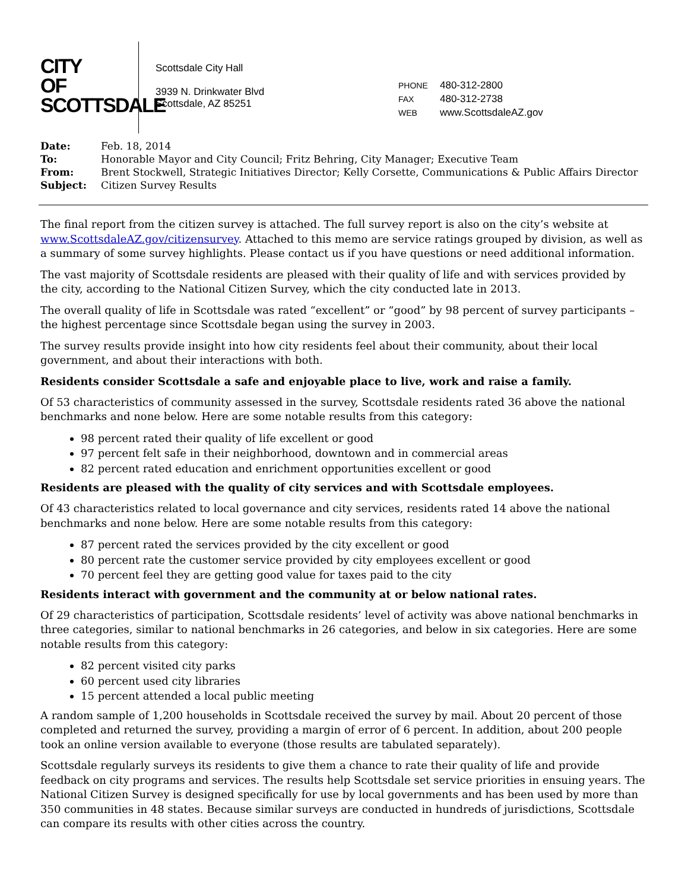CITY
OF
SCOTTSDALE
Scottsdale City Hall
3939 N. Drinkwater Blvd
Scottsdale, AZ 85251
| PHONE | 480-312-2800 |
| FAX | 480-312-2738 |
| WEB | www.ScottsdaleAZ.gov |
| Date: | Feb. 18, 2014 |
| To: | Honorable Mayor and City Council; Fritz Behring, City Manager; Executive Team |
| From: | Brent Stockwell, Strategic Initiatives Director; Kelly Corsette, Communications & Public Affairs Director |
| Subject: | Citizen Survey Results |
The final report from the citizen survey is attached. The full survey report is also on the city’s website at www.ScottsdaleAZ.gov/citizensurvey. Attached to this memo are service ratings grouped by division, as well as a summary of some survey highlights. Please contact us if you have questions or need additional information.
The vast majority of Scottsdale residents are pleased with their quality of life and with services provided by the city, according to the National Citizen Survey, which the city conducted late in 2013.
The overall quality of life in Scottsdale was rated “excellent” or “good” by 98 percent of survey participants – the highest percentage since Scottsdale began using the survey in 2003.
The survey results provide insight into how city residents feel about their community, about their local government, and about their interactions with both.
Residents consider Scottsdale a safe and enjoyable place to live, work and raise a family.
Of 53 characteristics of community assessed in the survey, Scottsdale residents rated 36 above the national benchmarks and none below. Here are some notable results from this category:
98 percent rated their quality of life excellent or good
97 percent felt safe in their neighborhood, downtown and in commercial areas
82 percent rated education and enrichment opportunities excellent or good
Residents are pleased with the quality of city services and with Scottsdale employees.
Of 43 characteristics related to local governance and city services, residents rated 14 above the national benchmarks and none below. Here are some notable results from this category:
87 percent rated the services provided by the city excellent or good
80 percent rate the customer service provided by city employees excellent or good
70 percent feel they are getting good value for taxes paid to the city
Residents interact with government and the community at or below national rates.
Of 29 characteristics of participation, Scottsdale residents’ level of activity was above national benchmarks in three categories, similar to national benchmarks in 26 categories, and below in six categories. Here are some notable results from this category:
82 percent visited city parks
60 percent used city libraries
15 percent attended a local public meeting
A random sample of 1,200 households in Scottsdale received the survey by mail. About 20 percent of those completed and returned the survey, providing a margin of error of 6 percent. In addition, about 200 people took an online version available to everyone (those results are tabulated separately).
Scottsdale regularly surveys its residents to give them a chance to rate their quality of life and provide feedback on city programs and services. The results help Scottsdale set service priorities in ensuing years. The National Citizen Survey is designed specifically for use by local governments and has been used by more than 350 communities in 48 states. Because similar surveys are conducted in hundreds of jurisdictions, Scottsdale can compare its results with other cities across the country.